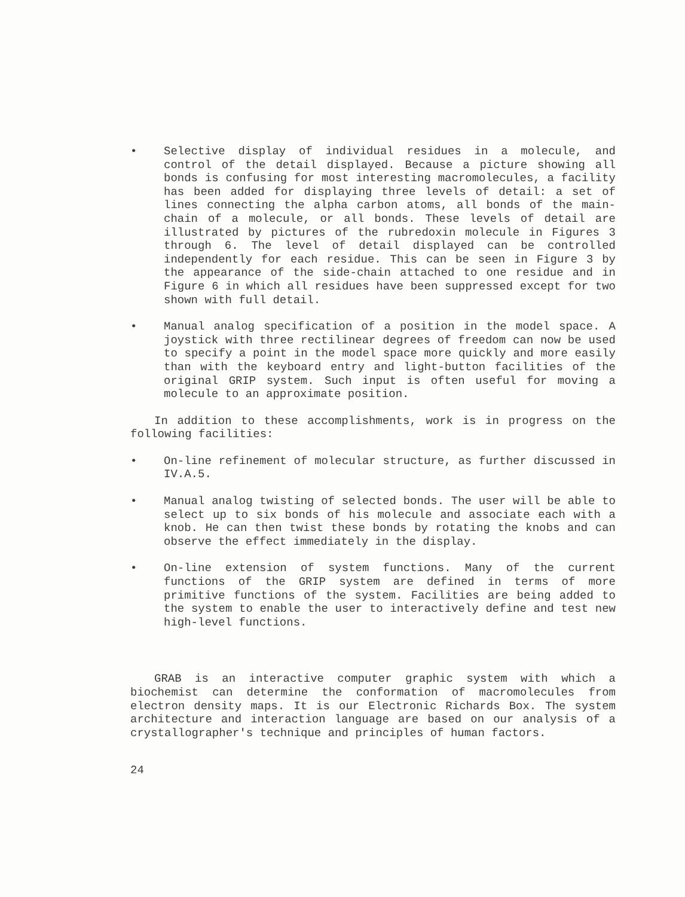• Selective display of individual residues in a molecule, and control of the detail displayed. Because a picture showing all bonds is confusing for most interesting macromolecules, a facility has been added for displaying three levels of detail: a set of lines connecting the alpha carbon atoms, all bonds of the main-chain of a molecule, or all bonds. These levels of detail are illustrated by pictures of the rubredoxin molecule in Figures 3 through 6. The level of detail displayed can be controlled independently for each residue. This can be seen in Figure 3 by the appearance of the side-chain attached to one residue and in Figure 6 in which all residues have been suppressed except for two shown with full detail.
• Manual analog specification of a position in the model space. A joystick with three rectilinear degrees of freedom can now be used to specify a point in the model space more quickly and more easily than with the keyboard entry and light-button facilities of the original GRIP system. Such input is often useful for moving a molecule to an approximate position.
In addition to these accomplishments, work is in progress on the following facilities:
• On-line refinement of molecular structure, as further discussed in IV.A.5.
• Manual analog twisting of selected bonds. The user will be able to select up to six bonds of his molecule and associate each with a knob. He can then twist these bonds by rotating the knobs and can observe the effect immediately in the display.
• On-line extension of system functions. Many of the current functions of the GRIP system are defined in terms of more primitive functions of the system. Facilities are being added to the system to enable the user to interactively define and test new high-level functions.
GRAB is an interactive computer graphic system with which a biochemist can determine the conformation of macromolecules from electron density maps. It is our Electronic Richards Box. The system architecture and interaction language are based on our analysis of a crystallographer's technique and principles of human factors.
24